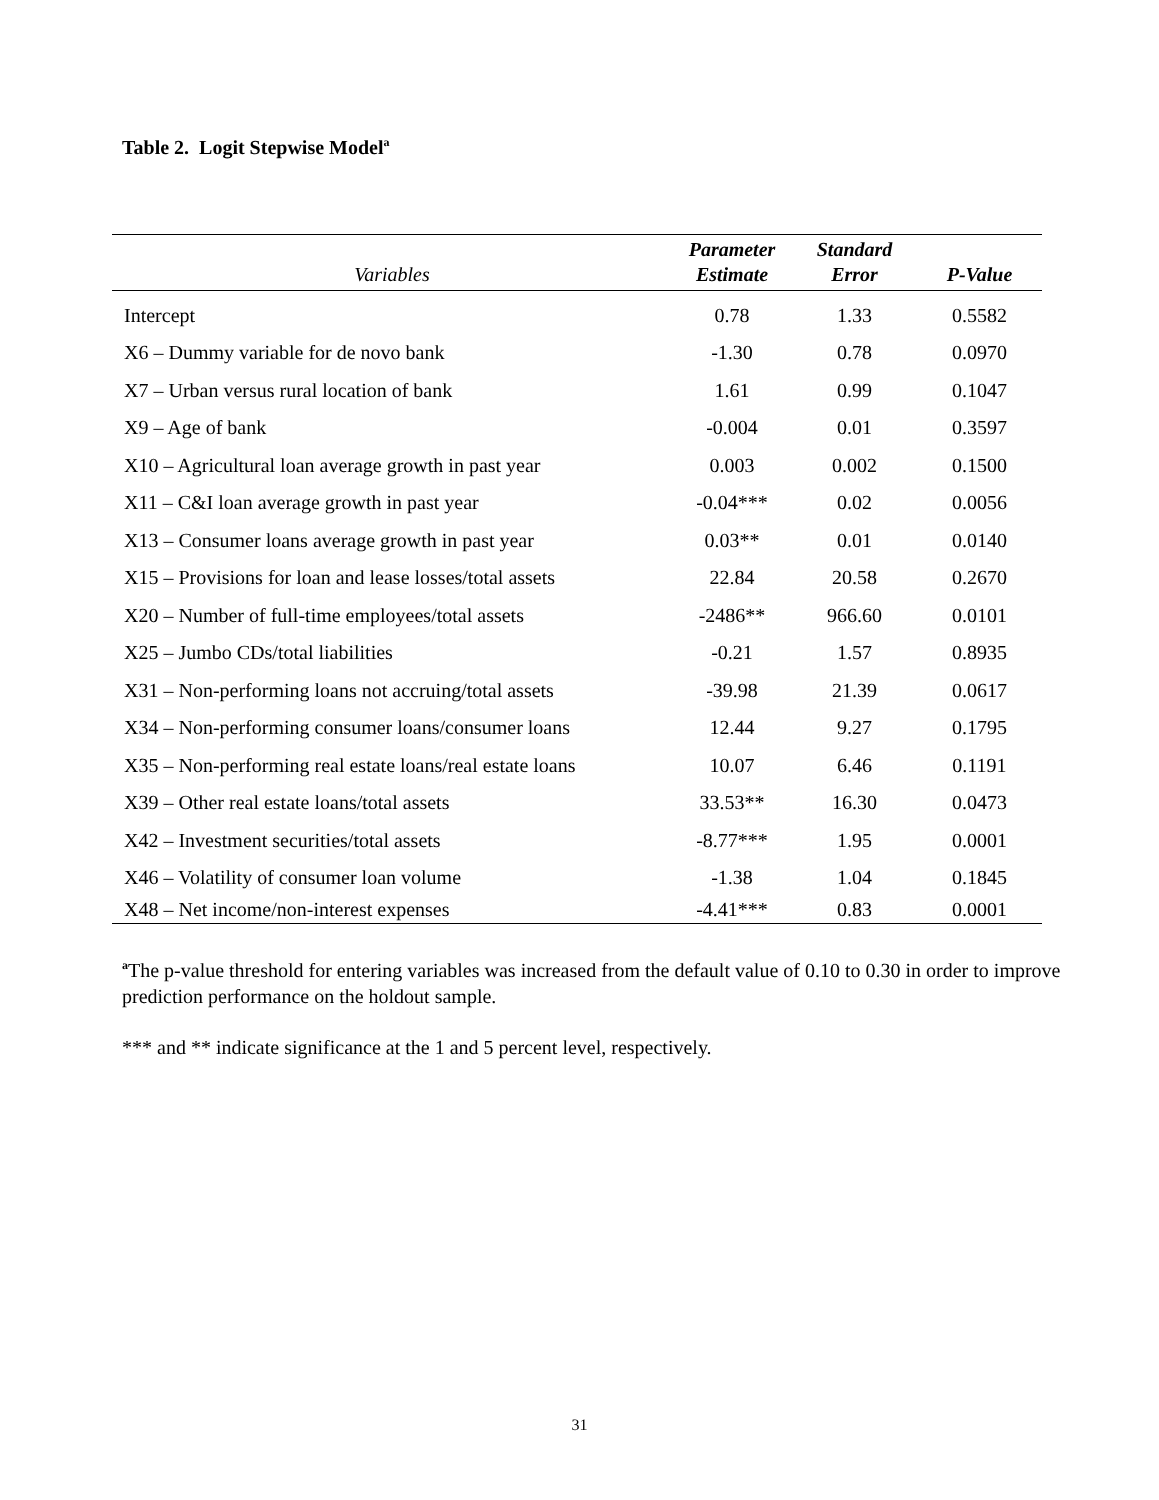Table 2. Logit Stepwise Model<sup>a</sup>
| Variables | Parameter Estimate | Standard Error | P-Value |
| --- | --- | --- | --- |
| Intercept | 0.78 | 1.33 | 0.5582 |
| X6 – Dummy variable for de novo bank | -1.30 | 0.78 | 0.0970 |
| X7 – Urban versus rural location of bank | 1.61 | 0.99 | 0.1047 |
| X9 – Age of bank | -0.004 | 0.01 | 0.3597 |
| X10 – Agricultural loan average growth in past year | 0.003 | 0.002 | 0.1500 |
| X11 – C&I loan average growth in past year | -0.04*** | 0.02 | 0.0056 |
| X13 – Consumer loans average growth in past year | 0.03** | 0.01 | 0.0140 |
| X15 – Provisions for loan and lease losses/total assets | 22.84 | 20.58 | 0.2670 |
| X20 – Number of full-time employees/total assets | -2486** | 966.60 | 0.0101 |
| X25 – Jumbo CDs/total liabilities | -0.21 | 1.57 | 0.8935 |
| X31 – Non-performing loans not accruing/total assets | -39.98 | 21.39 | 0.0617 |
| X34 – Non-performing consumer loans/consumer loans | 12.44 | 9.27 | 0.1795 |
| X35 – Non-performing real estate loans/real estate loans | 10.07 | 6.46 | 0.1191 |
| X39 – Other real estate loans/total assets | 33.53** | 16.30 | 0.0473 |
| X42 – Investment securities/total assets | -8.77*** | 1.95 | 0.0001 |
| X46 – Volatility of consumer loan volume | -1.38 | 1.04 | 0.1845 |
| X48 – Net income/non-interest expenses | -4.41*** | 0.83 | 0.0001 |
<sup>a</sup> The p-value threshold for entering variables was increased from the default value of 0.10 to 0.30 in order to improve prediction performance on the holdout sample.
*** and ** indicate significance at the 1 and 5 percent level, respectively.
31